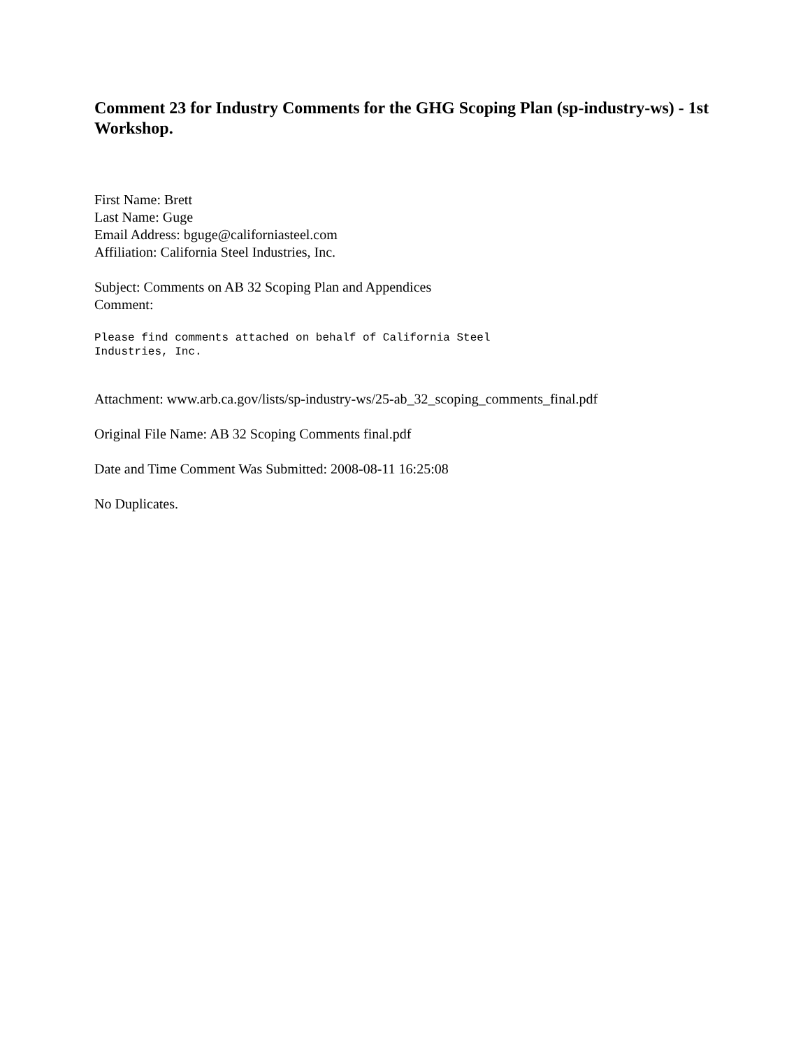Comment 23 for Industry Comments for the GHG Scoping Plan (sp-industry-ws) - 1st Workshop.
First Name: Brett
Last Name: Guge
Email Address: bguge@californiasteel.com
Affiliation: California Steel Industries, Inc.
Subject: Comments on AB 32 Scoping Plan and Appendices
Comment:
Please find comments attached on behalf of California Steel
Industries, Inc.
Attachment: www.arb.ca.gov/lists/sp-industry-ws/25-ab_32_scoping_comments_final.pdf
Original File Name: AB 32 Scoping Comments final.pdf
Date and Time Comment Was Submitted: 2008-08-11 16:25:08
No Duplicates.